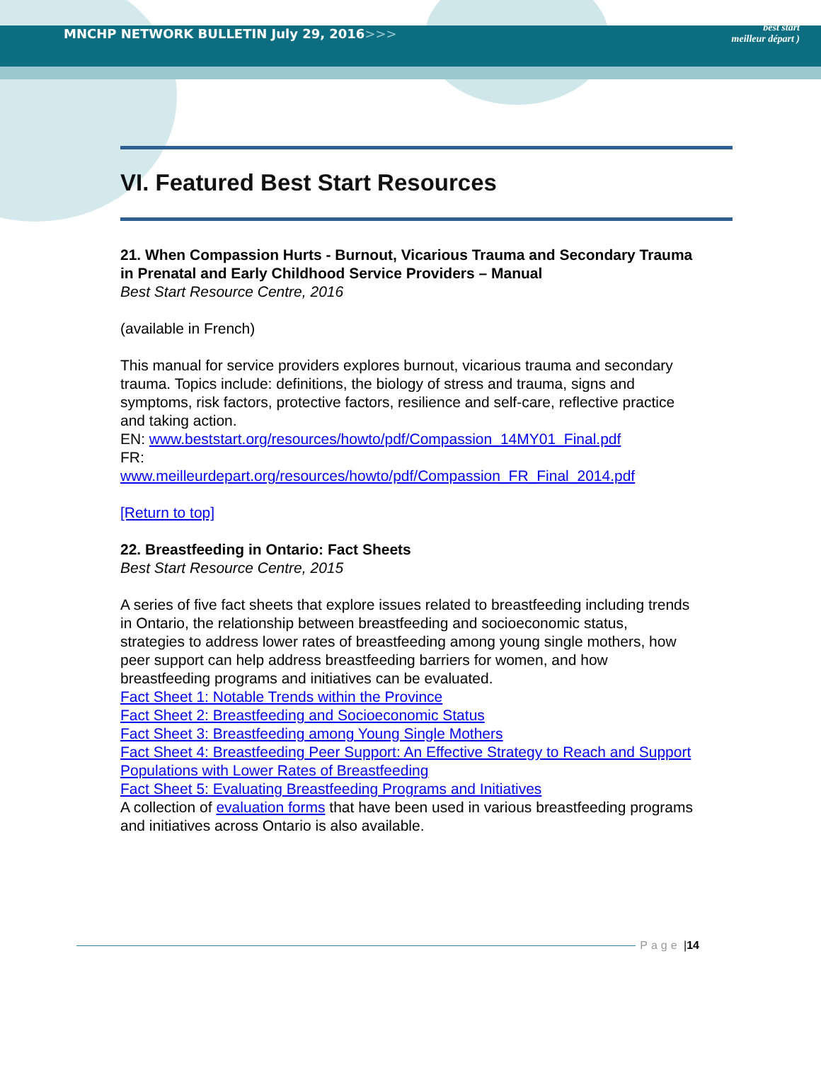MNCHP NETWORK BULLETIN July 29, 2016>>>
best start
meilleur départ )
VI. Featured Best Start Resources
21. When Compassion Hurts - Burnout, Vicarious Trauma and Secondary Trauma in Prenatal and Early Childhood Service Providers – Manual
Best Start Resource Centre, 2016
(available in French)
This manual for service providers explores burnout, vicarious trauma and secondary trauma. Topics include: definitions, the biology of stress and trauma, signs and symptoms, risk factors, protective factors, resilience and self-care, reflective practice and taking action.
EN: www.beststart.org/resources/howto/pdf/Compassion_14MY01_Final.pdf
FR:
www.meilleurdepart.org/resources/howto/pdf/Compassion_FR_Final_2014.pdf
[Return to top]
22. Breastfeeding in Ontario: Fact Sheets
Best Start Resource Centre, 2015
A series of five fact sheets that explore issues related to breastfeeding including trends in Ontario, the relationship between breastfeeding and socioeconomic status, strategies to address lower rates of breastfeeding among young single mothers, how peer support can help address breastfeeding barriers for women, and how breastfeeding programs and initiatives can be evaluated.
Fact Sheet 1: Notable Trends within the Province
Fact Sheet 2: Breastfeeding and Socioeconomic Status
Fact Sheet 3: Breastfeeding among Young Single Mothers
Fact Sheet 4: Breastfeeding Peer Support: An Effective Strategy to Reach and Support Populations with Lower Rates of Breastfeeding
Fact Sheet 5: Evaluating Breastfeeding Programs and Initiatives
A collection of evaluation forms that have been used in various breastfeeding programs and initiatives across Ontario is also available.
Page | 14